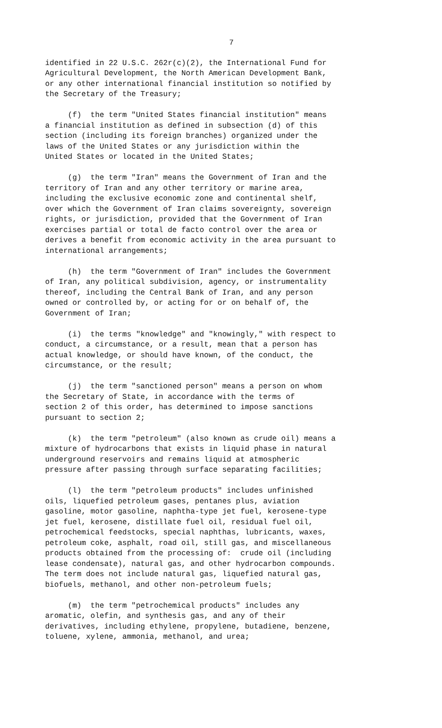7
identified in 22 U.S.C. 262r(c)(2), the International Fund for Agricultural Development, the North American Development Bank, or any other international financial institution so notified by the Secretary of the Treasury;
(f) the term "United States financial institution" means a financial institution as defined in subsection (d) of this section (including its foreign branches) organized under the laws of the United States or any jurisdiction within the United States or located in the United States;
(g) the term "Iran" means the Government of Iran and the territory of Iran and any other territory or marine area, including the exclusive economic zone and continental shelf, over which the Government of Iran claims sovereignty, sovereign rights, or jurisdiction, provided that the Government of Iran exercises partial or total de facto control over the area or derives a benefit from economic activity in the area pursuant to international arrangements;
(h) the term "Government of Iran" includes the Government of Iran, any political subdivision, agency, or instrumentality thereof, including the Central Bank of Iran, and any person owned or controlled by, or acting for or on behalf of, the Government of Iran;
(i) the terms "knowledge" and "knowingly," with respect to conduct, a circumstance, or a result, mean that a person has actual knowledge, or should have known, of the conduct, the circumstance, or the result;
(j) the term "sanctioned person" means a person on whom the Secretary of State, in accordance with the terms of section 2 of this order, has determined to impose sanctions pursuant to section 2;
(k) the term "petroleum" (also known as crude oil) means a mixture of hydrocarbons that exists in liquid phase in natural underground reservoirs and remains liquid at atmospheric pressure after passing through surface separating facilities;
(l) the term "petroleum products" includes unfinished oils, liquefied petroleum gases, pentanes plus, aviation gasoline, motor gasoline, naphtha-type jet fuel, kerosene-type jet fuel, kerosene, distillate fuel oil, residual fuel oil, petrochemical feedstocks, special naphthas, lubricants, waxes, petroleum coke, asphalt, road oil, still gas, and miscellaneous products obtained from the processing of: crude oil (including lease condensate), natural gas, and other hydrocarbon compounds. The term does not include natural gas, liquefied natural gas, biofuels, methanol, and other non-petroleum fuels;
(m) the term "petrochemical products" includes any aromatic, olefin, and synthesis gas, and any of their derivatives, including ethylene, propylene, butadiene, benzene, toluene, xylene, ammonia, methanol, and urea;